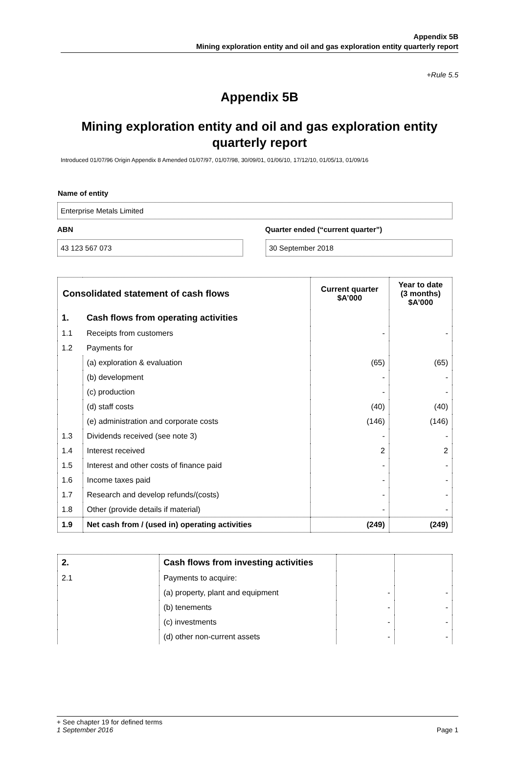Appendix 5B
Mining exploration entity and oil and gas exploration entity quarterly report
+Rule 5.5
Appendix 5B
Mining exploration entity and oil and gas exploration entity quarterly report
Introduced 01/07/96 Origin Appendix 8 Amended 01/07/97, 01/07/98, 30/09/01, 01/06/10, 17/12/10, 01/05/13, 01/09/16
Name of entity
Enterprise Metals Limited
ABN Quarter ended (“current quarter”)
43 123 567 073 30 September 2018
| Consolidated statement of cash flows | | Current quarter $A’000 | Year to date (3 months) $A’000 |
| --- | --- | --- | --- |
| 1. | Cash flows from operating activities | | |
| 1.1 | Receipts from customers | - | - |
| 1.2 | Payments for | | |
| | (a) exploration & evaluation | (65) | (65) |
| | (b) development | - | - |
| | (c) production | - | - |
| | (d) staff costs | (40) | (40) |
| | (e) administration and corporate costs | (146) | (146) |
| 1.3 | Dividends received (see note 3) | - | - |
| 1.4 | Interest received | 2 | 2 |
| 1.5 | Interest and other costs of finance paid | - | - |
| 1.6 | Income taxes paid | - | - |
| 1.7 | Research and develop refunds/(costs) | - | - |
| 1.8 | Other (provide details if material) | - | - |
| 1.9 | Net cash from / (used in) operating activities | (249) | (249) |
| 2. | Cash flows from investing activities | | |
| 2.1 | Payments to acquire: | | |
| | (a) property, plant and equipment | - | - |
| | (b) tenements | - | - |
| | (c) investments | - | - |
| | (d) other non-current assets | - | - |
+ See chapter 19 for defined terms
1 September 2016 Page 1